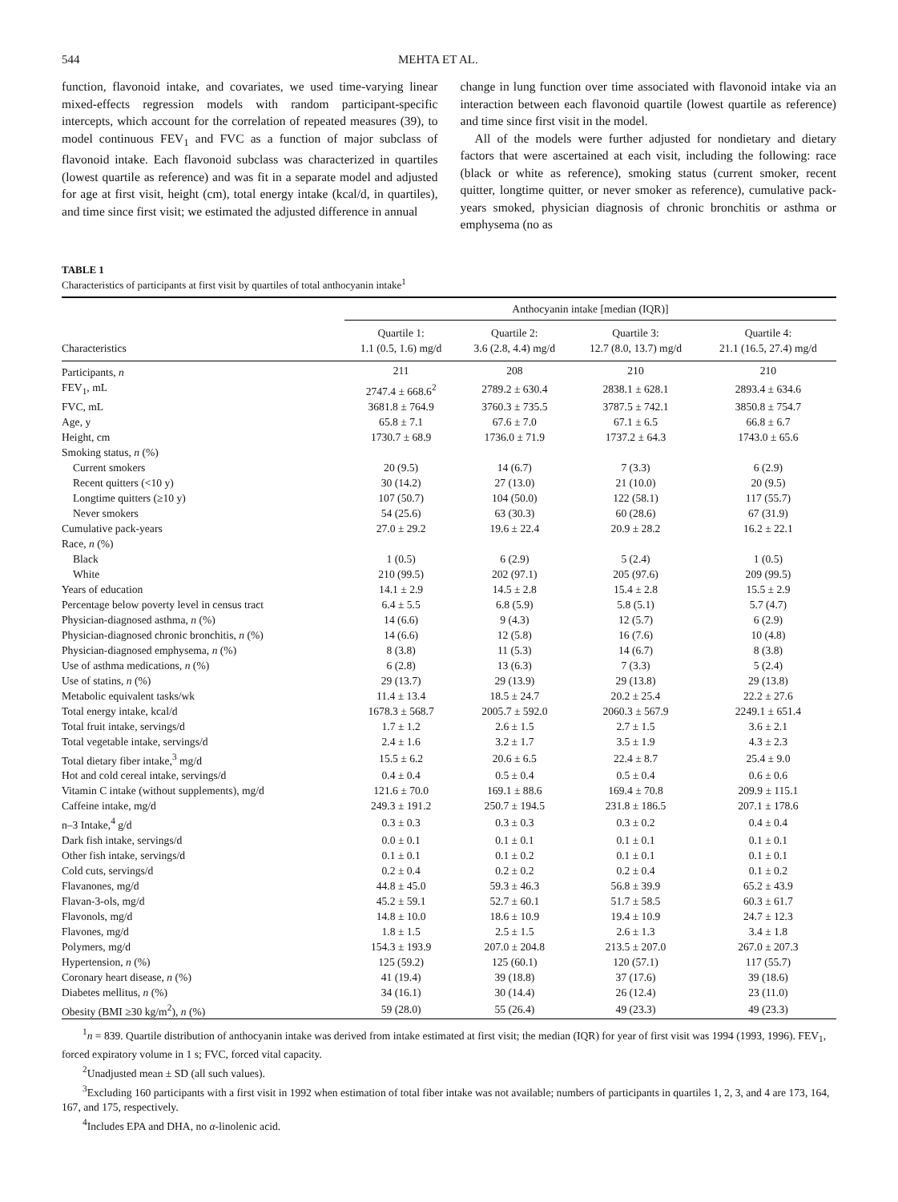544 MEHTA ET AL.
function, flavonoid intake, and covariates, we used time-varying linear mixed-effects regression models with random participant-specific intercepts, which account for the correlation of repeated measures (39), to model continuous FEV<sub>1</sub> and FVC as a function of major subclass of flavonoid intake. Each flavonoid subclass was characterized in quartiles (lowest quartile as reference) and was fit in a separate model and adjusted for age at first visit, height (cm), total energy intake (kcal/d, in quartiles), and time since first visit; we estimated the adjusted difference in annual
change in lung function over time associated with flavonoid intake via an interaction between each flavonoid quartile (lowest quartile as reference) and time since first visit in the model.
All of the models were further adjusted for nondietary and dietary factors that were ascertained at each visit, including the following: race (black or white as reference), smoking status (current smoker, recent quitter, longtime quitter, or never smoker as reference), cumulative pack-years smoked, physician diagnosis of chronic bronchitis or asthma or emphysema (no as
TABLE 1
Characteristics of participants at first visit by quartiles of total anthocyanin intake<sup>1</sup>
| | Anthocyanin intake [median (IQR)] | | | |
| --- | --- | --- | --- | --- |
| Characteristics | Quartile 1: 1.1 (0.5, 1.6) mg/d | Quartile 2: 3.6 (2.8, 4.4) mg/d | Quartile 3: 12.7 (8.0, 13.7) mg/d | Quartile 4: 21.1 (16.5, 27.4) mg/d |
| Participants, n | 211 | 208 | 210 | 210 |
| FEV<sub>1</sub>, mL | 2747.4 ± 668.6<sup>2</sup> | 2789.2 ± 630.4 | 2838.1 ± 628.1 | 2893.4 ± 634.6 |
| FVC, mL | 3681.8 ± 764.9 | 3760.3 ± 735.5 | 3787.5 ± 742.1 | 3850.8 ± 754.7 |
| Age, y | 65.8 ± 7.1 | 67.6 ± 7.0 | 67.1 ± 6.5 | 66.8 ± 6.7 |
| Height, cm | 1730.7 ± 68.9 | 1736.0 ± 71.9 | 1737.2 ± 64.3 | 1743.0 ± 65.6 |
| Smoking status, n (%) | | | | |
| Current smokers | 20 (9.5) | 14 (6.7) | 7 (3.3) | 6 (2.9) |
| Recent quitters (<10 y) | 30 (14.2) | 27 (13.0) | 21 (10.0) | 20 (9.5) |
| Longtime quitters (≥10 y) | 107 (50.7) | 104 (50.0) | 122 (58.1) | 117 (55.7) |
| Never smokers | 54 (25.6) | 63 (30.3) | 60 (28.6) | 67 (31.9) |
| Cumulative pack-years | 27.0 ± 29.2 | 19.6 ± 22.4 | 20.9 ± 28.2 | 16.2 ± 22.1 |
| Race, n (%) | | | | |
| Black | 1 (0.5) | 6 (2.9) | 5 (2.4) | 1 (0.5) |
| White | 210 (99.5) | 202 (97.1) | 205 (97.6) | 209 (99.5) |
| Years of education | 14.1 ± 2.9 | 14.5 ± 2.8 | 15.4 ± 2.8 | 15.5 ± 2.9 |
| Percentage below poverty level in census tract | 6.4 ± 5.5 | 6.8 (5.9) | 5.8 (5.1) | 5.7 (4.7) |
| Physician-diagnosed asthma, n (%) | 14 (6.6) | 9 (4.3) | 12 (5.7) | 6 (2.9) |
| Physician-diagnosed chronic bronchitis, n (%) | 14 (6.6) | 12 (5.8) | 16 (7.6) | 10 (4.8) |
| Physician-diagnosed emphysema, n (%) | 8 (3.8) | 11 (5.3) | 14 (6.7) | 8 (3.8) |
| Use of asthma medications, n (%) | 6 (2.8) | 13 (6.3) | 7 (3.3) | 5 (2.4) |
| Use of statins, n (%) | 29 (13.7) | 29 (13.9) | 29 (13.8) | 29 (13.8) |
| Metabolic equivalent tasks/wk | 11.4 ± 13.4 | 18.5 ± 24.7 | 20.2 ± 25.4 | 22.2 ± 27.6 |
| Total energy intake, kcal/d | 1678.3 ± 568.7 | 2005.7 ± 592.0 | 2060.3 ± 567.9 | 2249.1 ± 651.4 |
| Total fruit intake, servings/d | 1.7 ± 1.2 | 2.6 ± 1.5 | 2.7 ± 1.5 | 3.6 ± 2.1 |
| Total vegetable intake, servings/d | 2.4 ± 1.6 | 3.2 ± 1.7 | 3.5 ± 1.9 | 4.3 ± 2.3 |
| Total dietary fiber intake,<sup>3</sup> mg/d | 15.5 ± 6.2 | 20.6 ± 6.5 | 22.4 ± 8.7 | 25.4 ± 9.0 |
| Hot and cold cereal intake, servings/d | 0.4 ± 0.4 | 0.5 ± 0.4 | 0.5 ± 0.4 | 0.6 ± 0.6 |
| Vitamin C intake (without supplements), mg/d | 121.6 ± 70.0 | 169.1 ± 88.6 | 169.4 ± 70.8 | 209.9 ± 115.1 |
| Caffeine intake, mg/d | 249.3 ± 191.2 | 250.7 ± 194.5 | 231.8 ± 186.5 | 207.1 ± 178.6 |
| n–3 Intake,<sup>4</sup> g/d | 0.3 ± 0.3 | 0.3 ± 0.3 | 0.3 ± 0.2 | 0.4 ± 0.4 |
| Dark fish intake, servings/d | 0.0 ± 0.1 | 0.1 ± 0.1 | 0.1 ± 0.1 | 0.1 ± 0.1 |
| Other fish intake, servings/d | 0.1 ± 0.1 | 0.1 ± 0.2 | 0.1 ± 0.1 | 0.1 ± 0.1 |
| Cold cuts, servings/d | 0.2 ± 0.4 | 0.2 ± 0.2 | 0.2 ± 0.4 | 0.1 ± 0.2 |
| Flavanones, mg/d | 44.8 ± 45.0 | 59.3 ± 46.3 | 56.8 ± 39.9 | 65.2 ± 43.9 |
| Flavan-3-ols, mg/d | 45.2 ± 59.1 | 52.7 ± 60.1 | 51.7 ± 58.5 | 60.3 ± 61.7 |
| Flavonols, mg/d | 14.8 ± 10.0 | 18.6 ± 10.9 | 19.4 ± 10.9 | 24.7 ± 12.3 |
| Flavones, mg/d | 1.8 ± 1.5 | 2.5 ± 1.5 | 2.6 ± 1.3 | 3.4 ± 1.8 |
| Polymers, mg/d | 154.3 ± 193.9 | 207.0 ± 204.8 | 213.5 ± 207.0 | 267.0 ± 207.3 |
| Hypertension, n (%) | 125 (59.2) | 125 (60.1) | 120 (57.1) | 117 (55.7) |
| Coronary heart disease, n (%) | 41 (19.4) | 39 (18.8) | 37 (17.6) | 39 (18.6) |
| Diabetes mellitus, n (%) | 34 (16.1) | 30 (14.4) | 26 (12.4) | 23 (11.0) |
| Obesity (BMI ≥30 kg/m<sup>2</sup>), n (%) | 59 (28.0) | 55 (26.4) | 49 (23.3) | 49 (23.3) |
<sup>1</sup> n = 839. Quartile distribution of anthocyanin intake was derived from intake estimated at first visit; the median (IQR) for year of first visit was 1994 (1993, 1996). FEV<sub>1</sub>, forced expiratory volume in 1 s; FVC, forced vital capacity.
<sup>2</sup> Unadjusted mean ± SD (all such values).
<sup>3</sup> Excluding 160 participants with a first visit in 1992 when estimation of total fiber intake was not available; numbers of participants in quartiles 1, 2, 3, and 4 are 173, 164, 167, and 175, respectively.
<sup>4</sup> Includes EPA and DHA, no α-linolenic acid.